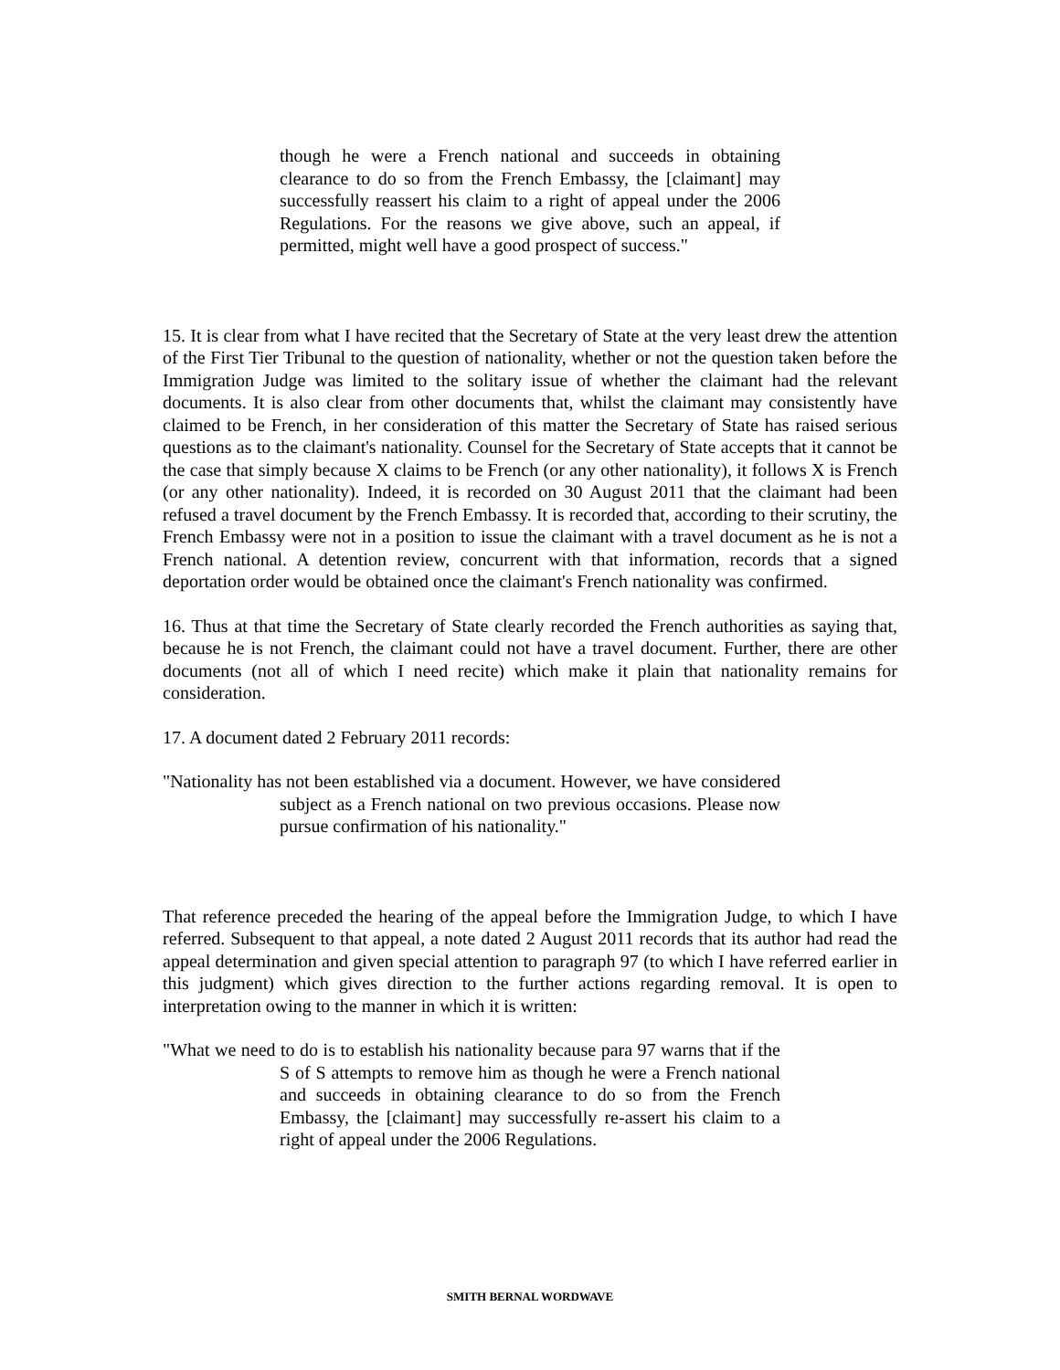though he were a French national and succeeds in obtaining clearance to do so from the French Embassy, the [claimant] may successfully reassert his claim to a right of appeal under the 2006 Regulations. For the reasons we give above, such an appeal, if permitted, might well have a good prospect of success."
15. It is clear from what I have recited that the Secretary of State at the very least drew the attention of the First Tier Tribunal to the question of nationality, whether or not the question taken before the Immigration Judge was limited to the solitary issue of whether the claimant had the relevant documents. It is also clear from other documents that, whilst the claimant may consistently have claimed to be French, in her consideration of this matter the Secretary of State has raised serious questions as to the claimant's nationality. Counsel for the Secretary of State accepts that it cannot be the case that simply because X claims to be French (or any other nationality), it follows X is French (or any other nationality). Indeed, it is recorded on 30 August 2011 that the claimant had been refused a travel document by the French Embassy. It is recorded that, according to their scrutiny, the French Embassy were not in a position to issue the claimant with a travel document as he is not a French national. A detention review, concurrent with that information, records that a signed deportation order would be obtained once the claimant's French nationality was confirmed.
16. Thus at that time the Secretary of State clearly recorded the French authorities as saying that, because he is not French, the claimant could not have a travel document. Further, there are other documents (not all of which I need recite) which make it plain that nationality remains for consideration.
17. A document dated 2 February 2011 records:
"Nationality has not been established via a document. However, we have considered subject as a French national on two previous occasions. Please now pursue confirmation of his nationality."
That reference preceded the hearing of the appeal before the Immigration Judge, to which I have referred. Subsequent to that appeal, a note dated 2 August 2011 records that its author had read the appeal determination and given special attention to paragraph 97 (to which I have referred earlier in this judgment) which gives direction to the further actions regarding removal. It is open to interpretation owing to the manner in which it is written:
"What we need to do is to establish his nationality because para 97 warns that if the S of S attempts to remove him as though he were a French national and succeeds in obtaining clearance to do so from the French Embassy, the [claimant] may successfully re-assert his claim to a right of appeal under the 2006 Regulations.
SMITH BERNAL WORDWAVE